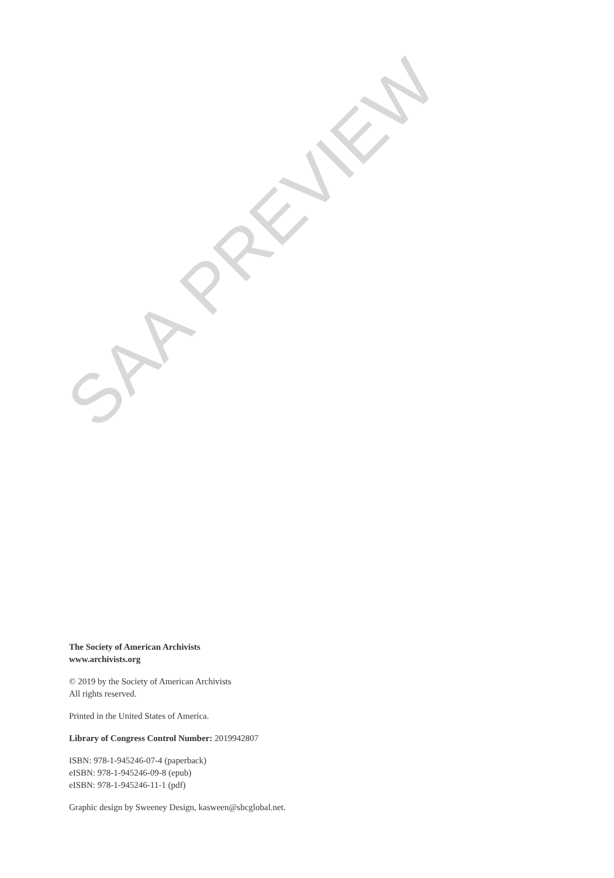SAA PREVIEW
The Society of American Archivists
www.archivists.org
© 2019 by the Society of American Archivists
All rights reserved.
Printed in the United States of America.
Library of Congress Control Number: 2019942807
ISBN: 978-1-945246-07-4 (paperback)
eISBN: 978-1-945246-09-8 (epub)
eISBN: 978-1-945246-11-1 (pdf)
Graphic design by Sweeney Design, kasween@sbcglobal.net.